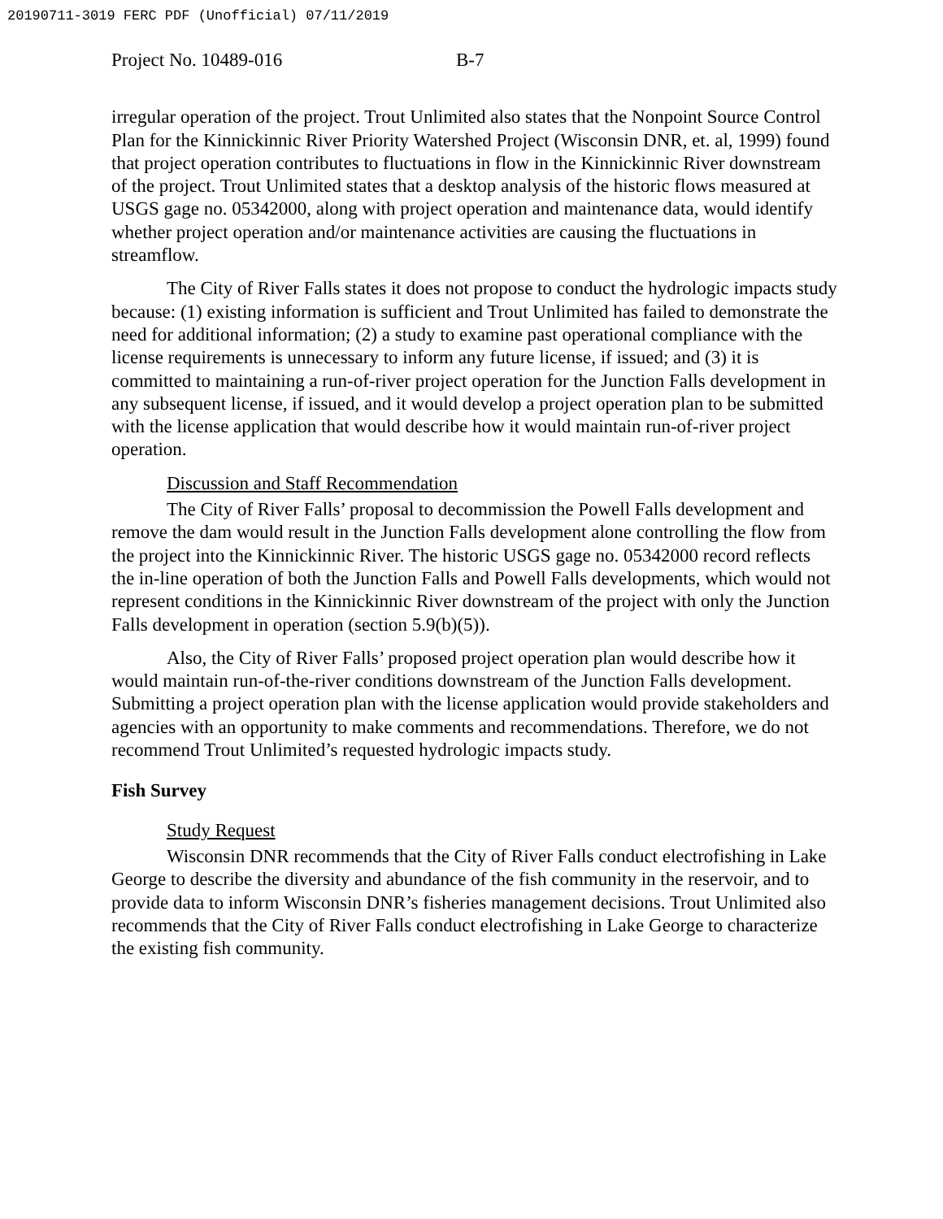20190711-3019 FERC PDF (Unofficial) 07/11/2019
Project No. 10489-016 B-7
irregular operation of the project. Trout Unlimited also states that the Nonpoint Source Control Plan for the Kinnickinnic River Priority Watershed Project (Wisconsin DNR, et. al, 1999) found that project operation contributes to fluctuations in flow in the Kinnickinnic River downstream of the project. Trout Unlimited states that a desktop analysis of the historic flows measured at USGS gage no. 05342000, along with project operation and maintenance data, would identify whether project operation and/or maintenance activities are causing the fluctuations in streamflow.
The City of River Falls states it does not propose to conduct the hydrologic impacts study because: (1) existing information is sufficient and Trout Unlimited has failed to demonstrate the need for additional information; (2) a study to examine past operational compliance with the license requirements is unnecessary to inform any future license, if issued; and (3) it is committed to maintaining a run-of-river project operation for the Junction Falls development in any subsequent license, if issued, and it would develop a project operation plan to be submitted with the license application that would describe how it would maintain run-of-river project operation.
Discussion and Staff Recommendation
The City of River Falls’ proposal to decommission the Powell Falls development and remove the dam would result in the Junction Falls development alone controlling the flow from the project into the Kinnickinnic River. The historic USGS gage no. 05342000 record reflects the in-line operation of both the Junction Falls and Powell Falls developments, which would not represent conditions in the Kinnickinnic River downstream of the project with only the Junction Falls development in operation (section 5.9(b)(5)).
Also, the City of River Falls’ proposed project operation plan would describe how it would maintain run-of-the-river conditions downstream of the Junction Falls development. Submitting a project operation plan with the license application would provide stakeholders and agencies with an opportunity to make comments and recommendations. Therefore, we do not recommend Trout Unlimited’s requested hydrologic impacts study.
Fish Survey
Study Request
Wisconsin DNR recommends that the City of River Falls conduct electrofishing in Lake George to describe the diversity and abundance of the fish community in the reservoir, and to provide data to inform Wisconsin DNR’s fisheries management decisions. Trout Unlimited also recommends that the City of River Falls conduct electrofishing in Lake George to characterize the existing fish community.